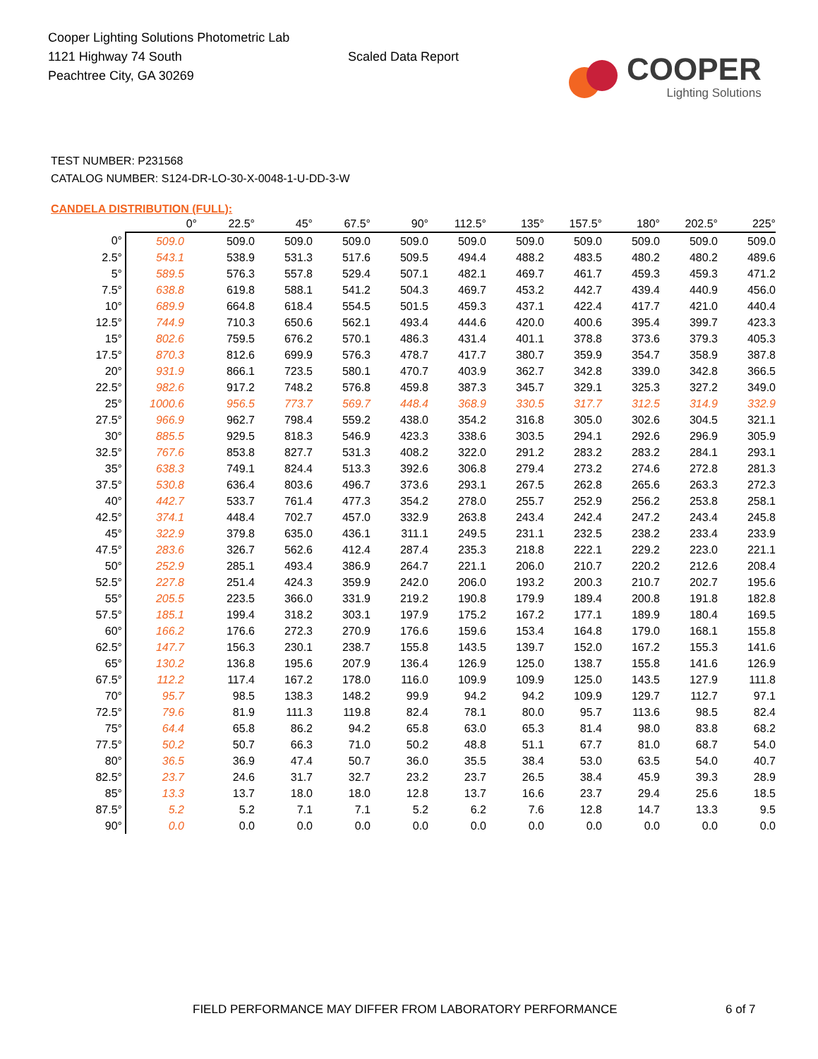Cooper Lighting Solutions Photometric Lab
1121 Highway 74 South
Peachtree City, GA 30269
Scaled Data Report
COOPER
Lighting Solutions
TEST NUMBER: P231568
CATALOG NUMBER: S124-DR-LO-30-X-0048-1-U-DD-3-W
CANDELA DISTRIBUTION (FULL):
| | 0° | 22.5° | 45° | 67.5° | 90° | 112.5° | 135° | 157.5° | 180° | 202.5° | 225° |
| --- | --- | --- | --- | --- | --- | --- | --- | --- | --- | --- | --- |
| 0° | 509.0 | 509.0 | 509.0 | 509.0 | 509.0 | 509.0 | 509.0 | 509.0 | 509.0 | 509.0 | 509.0 |
| 2.5° | 543.1 | 538.9 | 531.3 | 517.6 | 509.5 | 494.4 | 488.2 | 483.5 | 480.2 | 480.2 | 489.6 |
| 5° | 589.5 | 576.3 | 557.8 | 529.4 | 507.1 | 482.1 | 469.7 | 461.7 | 459.3 | 459.3 | 471.2 |
| 7.5° | 638.8 | 619.8 | 588.1 | 541.2 | 504.3 | 469.7 | 453.2 | 442.7 | 439.4 | 440.9 | 456.0 |
| 10° | 689.9 | 664.8 | 618.4 | 554.5 | 501.5 | 459.3 | 437.1 | 422.4 | 417.7 | 421.0 | 440.4 |
| 12.5° | 744.9 | 710.3 | 650.6 | 562.1 | 493.4 | 444.6 | 420.0 | 400.6 | 395.4 | 399.7 | 423.3 |
| 15° | 802.6 | 759.5 | 676.2 | 570.1 | 486.3 | 431.4 | 401.1 | 378.8 | 373.6 | 379.3 | 405.3 |
| 17.5° | 870.3 | 812.6 | 699.9 | 576.3 | 478.7 | 417.7 | 380.7 | 359.9 | 354.7 | 358.9 | 387.8 |
| 20° | 931.9 | 866.1 | 723.5 | 580.1 | 470.7 | 403.9 | 362.7 | 342.8 | 339.0 | 342.8 | 366.5 |
| 22.5° | 982.6 | 917.2 | 748.2 | 576.8 | 459.8 | 387.3 | 345.7 | 329.1 | 325.3 | 327.2 | 349.0 |
| 25° | 1000.6 | 956.5 | 773.7 | 569.7 | 448.4 | 368.9 | 330.5 | 317.7 | 312.5 | 314.9 | 332.9 |
| 27.5° | 966.9 | 962.7 | 798.4 | 559.2 | 438.0 | 354.2 | 316.8 | 305.0 | 302.6 | 304.5 | 321.1 |
| 30° | 885.5 | 929.5 | 818.3 | 546.9 | 423.3 | 338.6 | 303.5 | 294.1 | 292.6 | 296.9 | 305.9 |
| 32.5° | 767.6 | 853.8 | 827.7 | 531.3 | 408.2 | 322.0 | 291.2 | 283.2 | 283.2 | 284.1 | 293.1 |
| 35° | 638.3 | 749.1 | 824.4 | 513.3 | 392.6 | 306.8 | 279.4 | 273.2 | 274.6 | 272.8 | 281.3 |
| 37.5° | 530.8 | 636.4 | 803.6 | 496.7 | 373.6 | 293.1 | 267.5 | 262.8 | 265.6 | 263.3 | 272.3 |
| 40° | 442.7 | 533.7 | 761.4 | 477.3 | 354.2 | 278.0 | 255.7 | 252.9 | 256.2 | 253.8 | 258.1 |
| 42.5° | 374.1 | 448.4 | 702.7 | 457.0 | 332.9 | 263.8 | 243.4 | 242.4 | 247.2 | 243.4 | 245.8 |
| 45° | 322.9 | 379.8 | 635.0 | 436.1 | 311.1 | 249.5 | 231.1 | 232.5 | 238.2 | 233.4 | 233.9 |
| 47.5° | 283.6 | 326.7 | 562.6 | 412.4 | 287.4 | 235.3 | 218.8 | 222.1 | 229.2 | 223.0 | 221.1 |
| 50° | 252.9 | 285.1 | 493.4 | 386.9 | 264.7 | 221.1 | 206.0 | 210.7 | 220.2 | 212.6 | 208.4 |
| 52.5° | 227.8 | 251.4 | 424.3 | 359.9 | 242.0 | 206.0 | 193.2 | 200.3 | 210.7 | 202.7 | 195.6 |
| 55° | 205.5 | 223.5 | 366.0 | 331.9 | 219.2 | 190.8 | 179.9 | 189.4 | 200.8 | 191.8 | 182.8 |
| 57.5° | 185.1 | 199.4 | 318.2 | 303.1 | 197.9 | 175.2 | 167.2 | 177.1 | 189.9 | 180.4 | 169.5 |
| 60° | 166.2 | 176.6 | 272.3 | 270.9 | 176.6 | 159.6 | 153.4 | 164.8 | 179.0 | 168.1 | 155.8 |
| 62.5° | 147.7 | 156.3 | 230.1 | 238.7 | 155.8 | 143.5 | 139.7 | 152.0 | 167.2 | 155.3 | 141.6 |
| 65° | 130.2 | 136.8 | 195.6 | 207.9 | 136.4 | 126.9 | 125.0 | 138.7 | 155.8 | 141.6 | 126.9 |
| 67.5° | 112.2 | 117.4 | 167.2 | 178.0 | 116.0 | 109.9 | 109.9 | 125.0 | 143.5 | 127.9 | 111.8 |
| 70° | 95.7 | 98.5 | 138.3 | 148.2 | 99.9 | 94.2 | 94.2 | 109.9 | 129.7 | 112.7 | 97.1 |
| 72.5° | 79.6 | 81.9 | 111.3 | 119.8 | 82.4 | 78.1 | 80.0 | 95.7 | 113.6 | 98.5 | 82.4 |
| 75° | 64.4 | 65.8 | 86.2 | 94.2 | 65.8 | 63.0 | 65.3 | 81.4 | 98.0 | 83.8 | 68.2 |
| 77.5° | 50.2 | 50.7 | 66.3 | 71.0 | 50.2 | 48.8 | 51.1 | 67.7 | 81.0 | 68.7 | 54.0 |
| 80° | 36.5 | 36.9 | 47.4 | 50.7 | 36.0 | 35.5 | 38.4 | 53.0 | 63.5 | 54.0 | 40.7 |
| 82.5° | 23.7 | 24.6 | 31.7 | 32.7 | 23.2 | 23.7 | 26.5 | 38.4 | 45.9 | 39.3 | 28.9 |
| 85° | 13.3 | 13.7 | 18.0 | 18.0 | 12.8 | 13.7 | 16.6 | 23.7 | 29.4 | 25.6 | 18.5 |
| 87.5° | 5.2 | 5.2 | 7.1 | 7.1 | 5.2 | 6.2 | 7.6 | 12.8 | 14.7 | 13.3 | 9.5 |
| 90° | 0.0 | 0.0 | 0.0 | 0.0 | 0.0 | 0.0 | 0.0 | 0.0 | 0.0 | 0.0 | 0.0 |
FIELD PERFORMANCE MAY DIFFER FROM LABORATORY PERFORMANCE
6 of 7